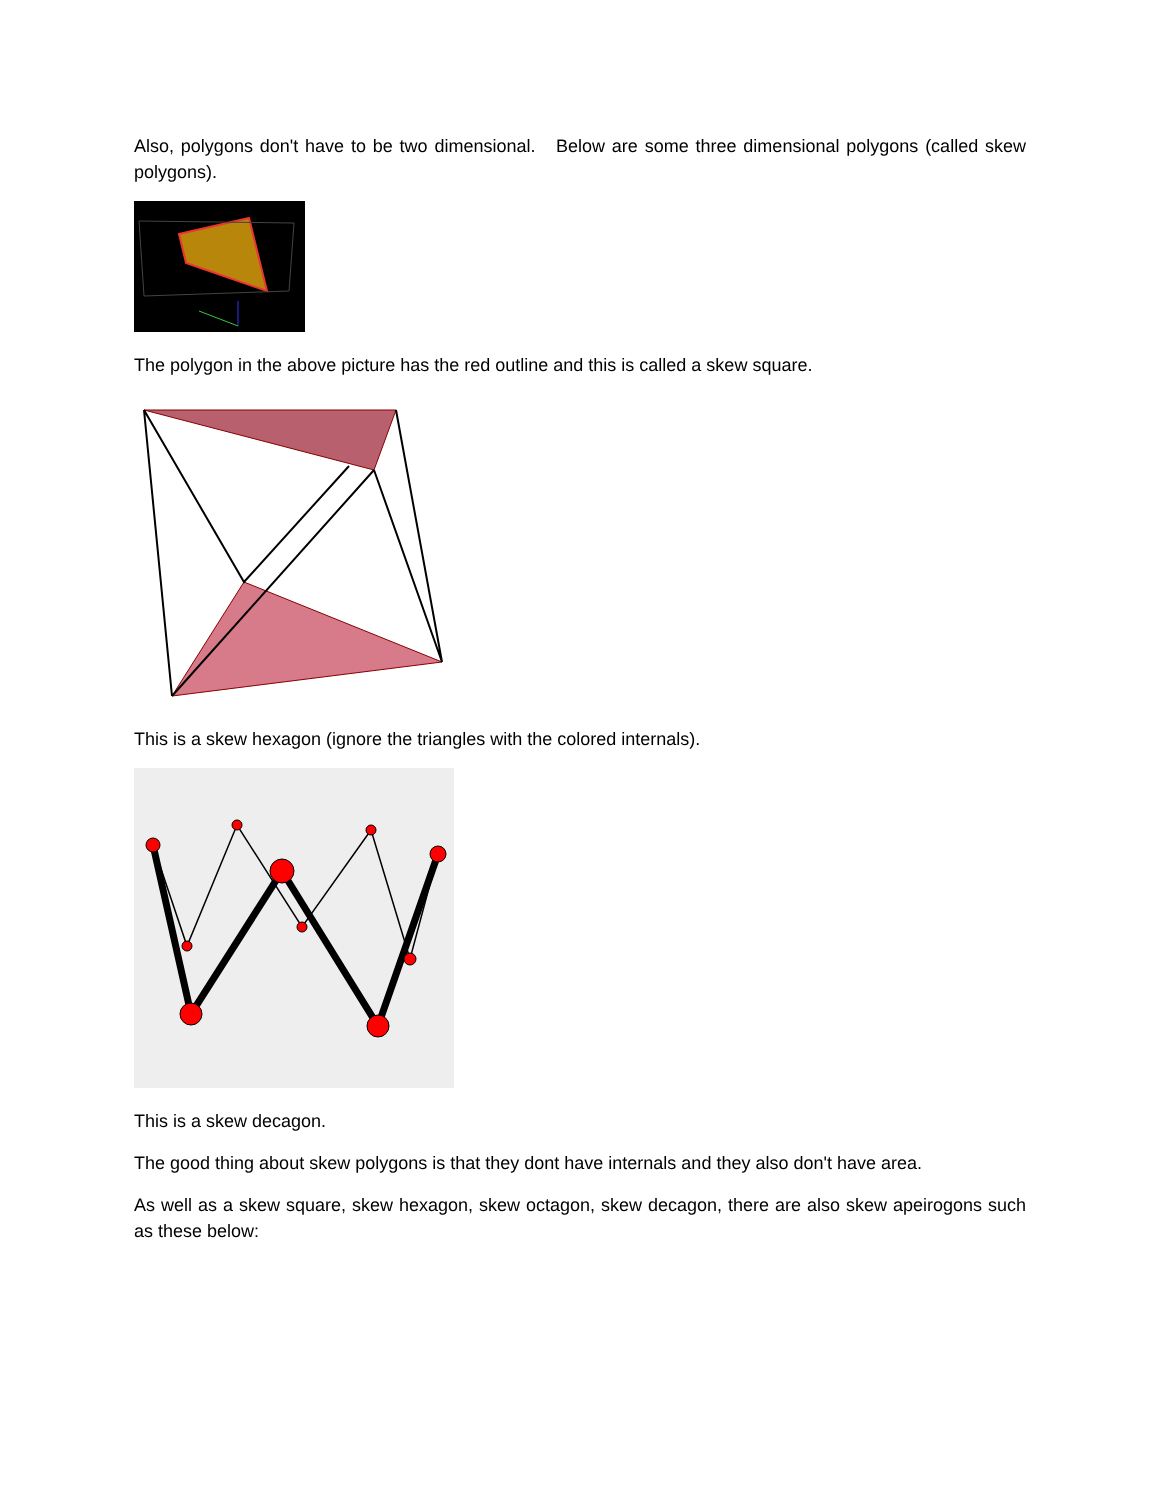Also, polygons don't have to be two dimensional. Below are some three dimensional polygons (called skew polygons).
The polygon in the above picture has the red outline and this is called a skew square.
This is a skew hexagon (ignore the triangles with the colored internals).
This is a skew decagon.
The good thing about skew polygons is that they dont have internals and they also don't have area.
As well as a skew square, skew hexagon, skew octagon, skew decagon, there are also skew apeirogons such as these below: